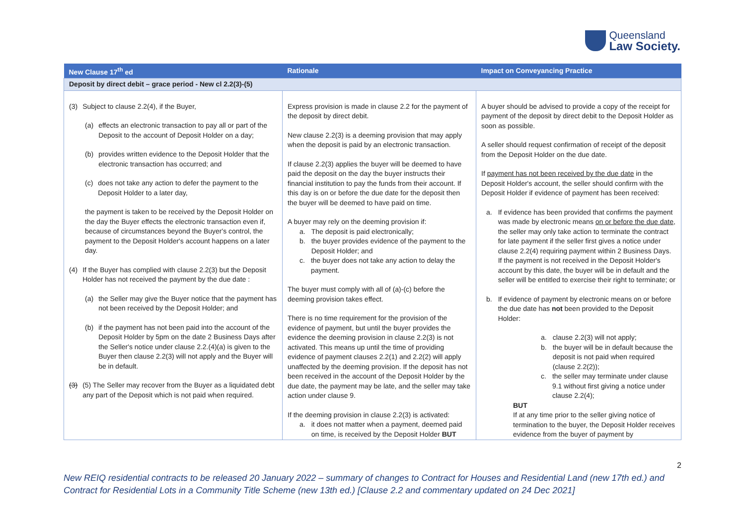Queensland
Law Society.
| New Clause 17<sup>th</sup> ed | Rationale | Impact on Conveyancing Practice |
| --- | --- | --- |
| Deposit by direct debit – grace period - New cl 2.2(3)-(5) | | |
| (3) Subject to clause 2.2(4), if the Buyer, (a) effects an electronic transaction to pay all or part of the Deposit to the account of Deposit Holder on a day; (b) provides written evidence to the Deposit Holder that the electronic transaction has occurred; and (c) does not take any action to defer the payment to the Deposit Holder to a later day, the payment is taken to be received by the Deposit Holder on the day the Buyer effects the electronic transaction even if, because of circumstances beyond the Buyer's control, the payment to the Deposit Holder's account happens on a later day. (4) If the Buyer has complied with clause 2.2(3) but the Deposit Holder has not received the payment by the due date : (a) the Seller may give the Buyer notice that the payment has not been received by the Deposit Holder; and (b) if the payment has not been paid into the account of the Deposit Holder by 5pm on the date 2 Business Days after the Seller's notice under clause 2.2.(4)(a) is given to the Buyer then clause 2.2(3) will not apply and the Buyer will be in default. (3) (5) The Seller may recover from the Buyer as a liquidated debt any part of the Deposit which is not paid when required. | Express provision is made in clause 2.2 for the payment of the deposit by direct debit. New clause 2.2(3) is a deeming provision that may apply when the deposit is paid by an electronic transaction. If clause 2.2(3) applies the buyer will be deemed to have paid the deposit on the day the buyer instructs their financial institution to pay the funds from their account. If this day is on or before the due date for the deposit then the buyer will be deemed to have paid on time. A buyer may rely on the deeming provision if: a. The deposit is paid electronically; b. the buyer provides evidence of the payment to the Deposit Holder; and c. the buyer does not take any action to delay the payment. The buyer must comply with all of (a)-(c) before the deeming provision takes effect. There is no time requirement for the provision of the evidence of payment, but until the buyer provides the evidence the deeming provision in clause 2.2(3) is not activated. This means up until the time of providing evidence of payment clauses 2.2(1) and 2.2(2) will apply unaffected by the deeming provision. If the deposit has not been received in the account of the Deposit Holder by the due date, the payment may be late, and the seller may take action under clause 9. If the deeming provision in clause 2.2(3) is activated: a. it does not matter when a payment, deemed paid on time, is received by the Deposit Holder BUT | A buyer should be advised to provide a copy of the receipt for payment of the deposit by direct debit to the Deposit Holder as soon as possible. A seller should request confirmation of receipt of the deposit from the Deposit Holder on the due date. If payment has not been received by the due date in the Deposit Holder's account, the seller should confirm with the Deposit Holder if evidence of payment has been received: a. If evidence has been provided that confirms the payment was made by electronic means on or before the due date , the seller may only take action to terminate the contract for late payment if the seller first gives a notice under clause 2.2(4) requiring payment within 2 Business Days. If the payment is not received in the Deposit Holder's account by this date, the buyer will be in default and the seller will be entitled to exercise their right to terminate; or b. If evidence of payment by electronic means on or before the due date has not been provided to the Deposit Holder: a. clause 2.2(3) will not apply; b. the buyer will be in default because the deposit is not paid when required (clause 2.2(2)); c. the seller may terminate under clause 9.1 without first giving a notice under clause 2.2(4); BUT If at any time prior to the seller giving notice of termination to the buyer, the Deposit Holder receives evidence from the buyer of payment by |
2
New REIQ residential contracts to be released 20 January 2022 – summary of changes to Contract for Houses and Residential Land (new 17th ed.) and Contract for Residential Lots in a Community Title Scheme (new 13th ed.) [Clause 2.2 and commentary updated on 24 Dec 2021]